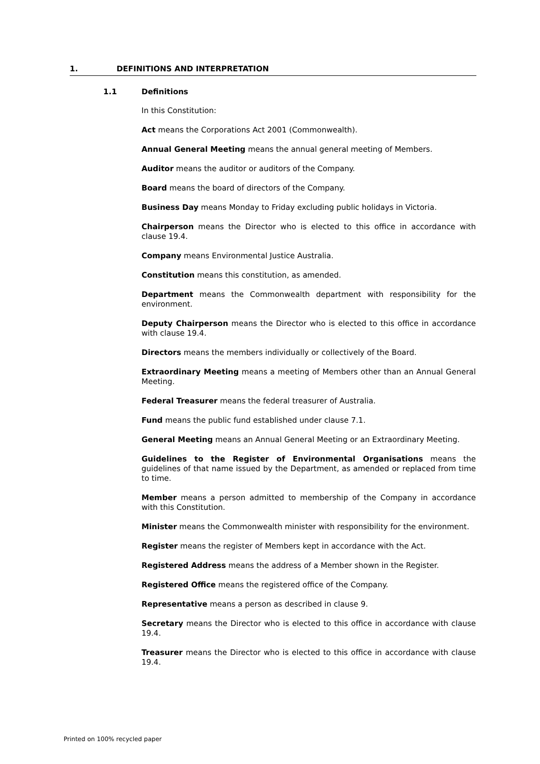1. DEFINITIONS AND INTERPRETATION
1.1 Definitions
In this Constitution:
Act means the Corporations Act 2001 (Commonwealth).
Annual General Meeting means the annual general meeting of Members.
Auditor means the auditor or auditors of the Company.
Board means the board of directors of the Company.
Business Day means Monday to Friday excluding public holidays in Victoria.
Chairperson means the Director who is elected to this office in accordance with clause 19.4.
Company means Environmental Justice Australia.
Constitution means this constitution, as amended.
Department means the Commonwealth department with responsibility for the environment.
Deputy Chairperson means the Director who is elected to this office in accordance with clause 19.4.
Directors means the members individually or collectively of the Board.
Extraordinary Meeting means a meeting of Members other than an Annual General Meeting.
Federal Treasurer means the federal treasurer of Australia.
Fund means the public fund established under clause 7.1.
General Meeting means an Annual General Meeting or an Extraordinary Meeting.
Guidelines to the Register of Environmental Organisations means the guidelines of that name issued by the Department, as amended or replaced from time to time.
Member means a person admitted to membership of the Company in accordance with this Constitution.
Minister means the Commonwealth minister with responsibility for the environment.
Register means the register of Members kept in accordance with the Act.
Registered Address means the address of a Member shown in the Register.
Registered Office means the registered office of the Company.
Representative means a person as described in clause 9.
Secretary means the Director who is elected to this office in accordance with clause 19.4.
Treasurer means the Director who is elected to this office in accordance with clause 19.4.
Printed on 100% recycled paper